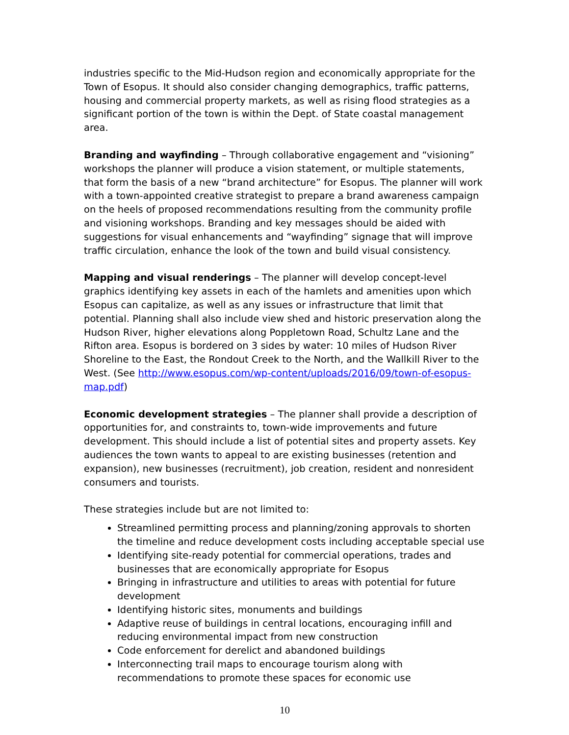industries specific to the Mid-Hudson region and economically appropriate for the Town of Esopus. It should also consider changing demographics, traffic patterns, housing and commercial property markets, as well as rising flood strategies as a significant portion of the town is within the Dept. of State coastal management area.
Branding and wayfinding – Through collaborative engagement and “visioning” workshops the planner will produce a vision statement, or multiple statements, that form the basis of a new “brand architecture” for Esopus. The planner will work with a town-appointed creative strategist to prepare a brand awareness campaign on the heels of proposed recommendations resulting from the community profile and visioning workshops. Branding and key messages should be aided with suggestions for visual enhancements and “wayfinding” signage that will improve traffic circulation, enhance the look of the town and build visual consistency.
Mapping and visual renderings – The planner will develop concept-level graphics identifying key assets in each of the hamlets and amenities upon which Esopus can capitalize, as well as any issues or infrastructure that limit that potential. Planning shall also include view shed and historic preservation along the Hudson River, higher elevations along Poppletown Road, Schultz Lane and the Rifton area. Esopus is bordered on 3 sides by water: 10 miles of Hudson River Shoreline to the East, the Rondout Creek to the North, and the Wallkill River to the West. (See http://www.esopus.com/wp-content/uploads/2016/09/town-of-esopus-map.pdf)
Economic development strategies – The planner shall provide a description of opportunities for, and constraints to, town-wide improvements and future development. This should include a list of potential sites and property assets. Key audiences the town wants to appeal to are existing businesses (retention and expansion), new businesses (recruitment), job creation, resident and nonresident consumers and tourists.
These strategies include but are not limited to:
Streamlined permitting process and planning/zoning approvals to shorten the timeline and reduce development costs including acceptable special use
Identifying site-ready potential for commercial operations, trades and businesses that are economically appropriate for Esopus
Bringing in infrastructure and utilities to areas with potential for future development
Identifying historic sites, monuments and buildings
Adaptive reuse of buildings in central locations, encouraging infill and reducing environmental impact from new construction
Code enforcement for derelict and abandoned buildings
Interconnecting trail maps to encourage tourism along with recommendations to promote these spaces for economic use
10